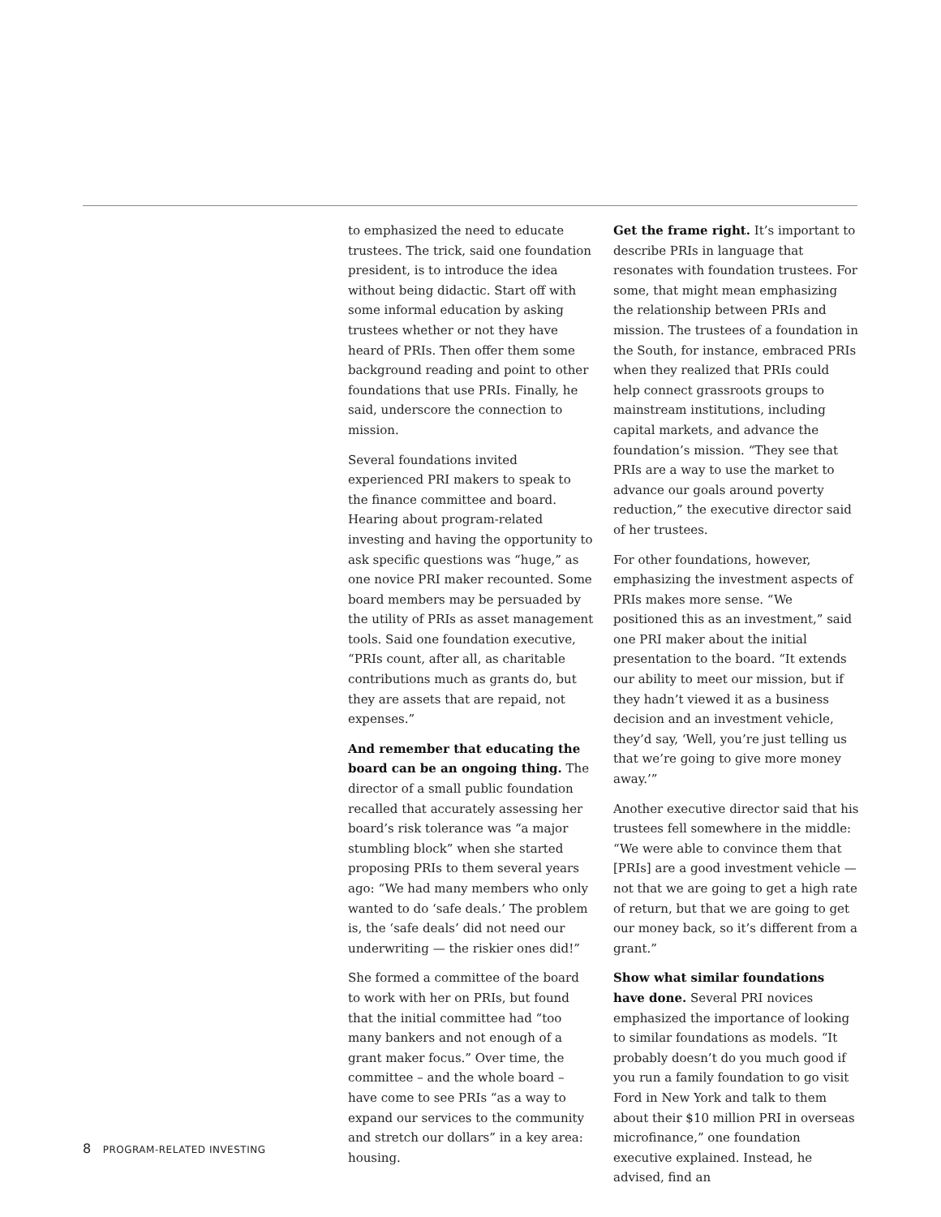to emphasized the need to educate trustees. The trick, said one foundation president, is to introduce the idea without being didactic. Start off with some informal education by asking trustees whether or not they have heard of PRIs. Then offer them some background reading and point to other foundations that use PRIs. Finally, he said, underscore the connection to mission.
Several foundations invited experienced PRI makers to speak to the finance committee and board. Hearing about program-related investing and having the opportunity to ask specific questions was “huge,” as one novice PRI maker recounted. Some board members may be persuaded by the utility of PRIs as asset management tools. Said one foundation executive, “PRIs count, after all, as charitable contributions much as grants do, but they are assets that are repaid, not expenses.”
And remember that educating the board can be an ongoing thing. The director of a small public foundation recalled that accurately assessing her board’s risk tolerance was “a major stumbling block” when she started proposing PRIs to them several years ago: “We had many members who only wanted to do ‘safe deals.’ The problem is, the ‘safe deals’ did not need our underwriting — the riskier ones did!”
She formed a committee of the board to work with her on PRIs, but found that the initial committee had “too many bankers and not enough of a grant maker focus.” Over time, the committee – and the whole board – have come to see PRIs “as a way to expand our services to the community and stretch our dollars” in a key area: housing.
Get the frame right. It’s important to describe PRIs in language that resonates with foundation trustees. For some, that might mean emphasizing the relationship between PRIs and mission. The trustees of a foundation in the South, for instance, embraced PRIs when they realized that PRIs could help connect grassroots groups to mainstream institutions, including capital markets, and advance the foundation’s mission. “They see that PRIs are a way to use the market to advance our goals around poverty reduction,” the executive director said of her trustees.
For other foundations, however, emphasizing the investment aspects of PRIs makes more sense. “We positioned this as an investment,” said one PRI maker about the initial presentation to the board. “It extends our ability to meet our mission, but if they hadn’t viewed it as a business decision and an investment vehicle, they’d say, ‘Well, you’re just telling us that we’re going to give more money away.’”
Another executive director said that his trustees fell somewhere in the middle: “We were able to convince them that [PRIs] are a good investment vehicle — not that we are going to get a high rate of return, but that we are going to get our money back, so it’s different from a grant.”
Show what similar foundations have done. Several PRI novices emphasized the importance of looking to similar foundations as models. “It probably doesn’t do you much good if you run a family foundation to go visit Ford in New York and talk to them about their $10 million PRI in overseas microfinance,” one foundation executive explained. Instead, he advised, find an
8 PROGRAM-RELATED INVESTING